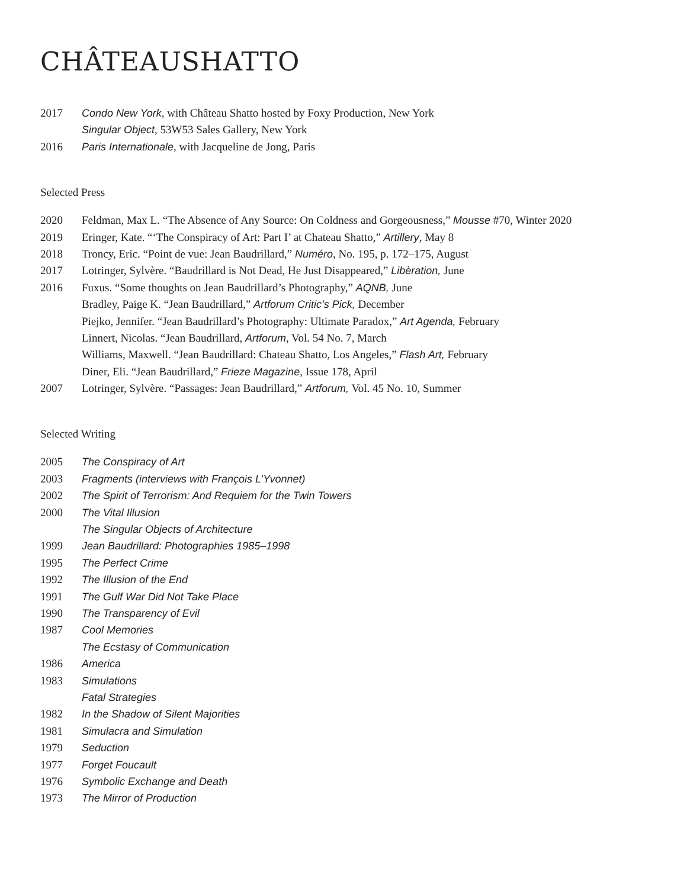CHÂTEAUSHATTO
2017 Condo New York, with Château Shatto hosted by Foxy Production, New York
Singular Object, 53W53 Sales Gallery, New York
2016 Paris Internationale, with Jacqueline de Jong, Paris
Selected Press
2020 Feldman, Max L. “The Absence of Any Source: On Coldness and Gorgeousness,” Mousse #70, Winter 2020
2019 Eringer, Kate. “‘The Conspiracy of Art: Part I’ at Chateau Shatto,” Artillery, May 8
2018 Troncy, Eric. “Point de vue: Jean Baudrillard,” Numéro, No. 195, p. 172–175, August
2017 Lotringer, Sylvère. “Baudrillard is Not Dead, He Just Disappeared,” Libèration, June
2016 Fuxus. “Some thoughts on Jean Baudrillard’s Photography,” AQNB, June
Bradley, Paige K. “Jean Baudrillard,” Artforum Critic’s Pick, December
Piejko, Jennifer. “Jean Baudrillard’s Photography: Ultimate Paradox,” Art Agenda, February
Linnert, Nicolas. “Jean Baudrillard, Artforum, Vol. 54 No. 7, March
Williams, Maxwell. “Jean Baudrillard: Chateau Shatto, Los Angeles,” Flash Art, February
Diner, Eli. “Jean Baudrillard,” Frieze Magazine, Issue 178, April
2007 Lotringer, Sylvère. “Passages: Jean Baudrillard,” Artforum, Vol. 45 No. 10, Summer
Selected Writing
2005 The Conspiracy of Art
2003 Fragments (interviews with François L’Yvonnet)
2002 The Spirit of Terrorism: And Requiem for the Twin Towers
2000 The Vital Illusion
The Singular Objects of Architecture
1999 Jean Baudrillard: Photographies 1985–1998
1995 The Perfect Crime
1992 The Illusion of the End
1991 The Gulf War Did Not Take Place
1990 The Transparency of Evil
1987 Cool Memories
The Ecstasy of Communication
1986 America
1983 Simulations
Fatal Strategies
1982 In the Shadow of Silent Majorities
1981 Simulacra and Simulation
1979 Seduction
1977 Forget Foucault
1976 Symbolic Exchange and Death
1973 The Mirror of Production